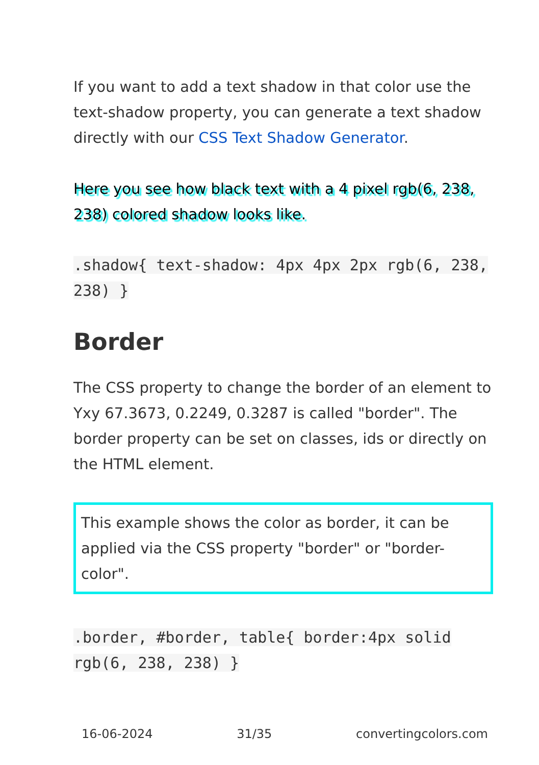If you want to add a text shadow in that color use the text-shadow property, you can generate a text shadow directly with our CSS Text Shadow Generator.
Here you see how black text with a 4 pixel rgb(6, 238, 238) colored shadow looks like.
.shadow{ text-shadow: 4px 4px 2px rgb(6, 238, 238) }
Border
The CSS property to change the border of an element to Yxy 67.3673, 0.2249, 0.3287 is called "border". The border property can be set on classes, ids or directly on the HTML element.
This example shows the color as border, it can be applied via the CSS property "border" or "border-color".
.border, #border, table{ border:4px solid rgb(6, 238, 238) }
16-06-2024 31/35 convertingcolors.com